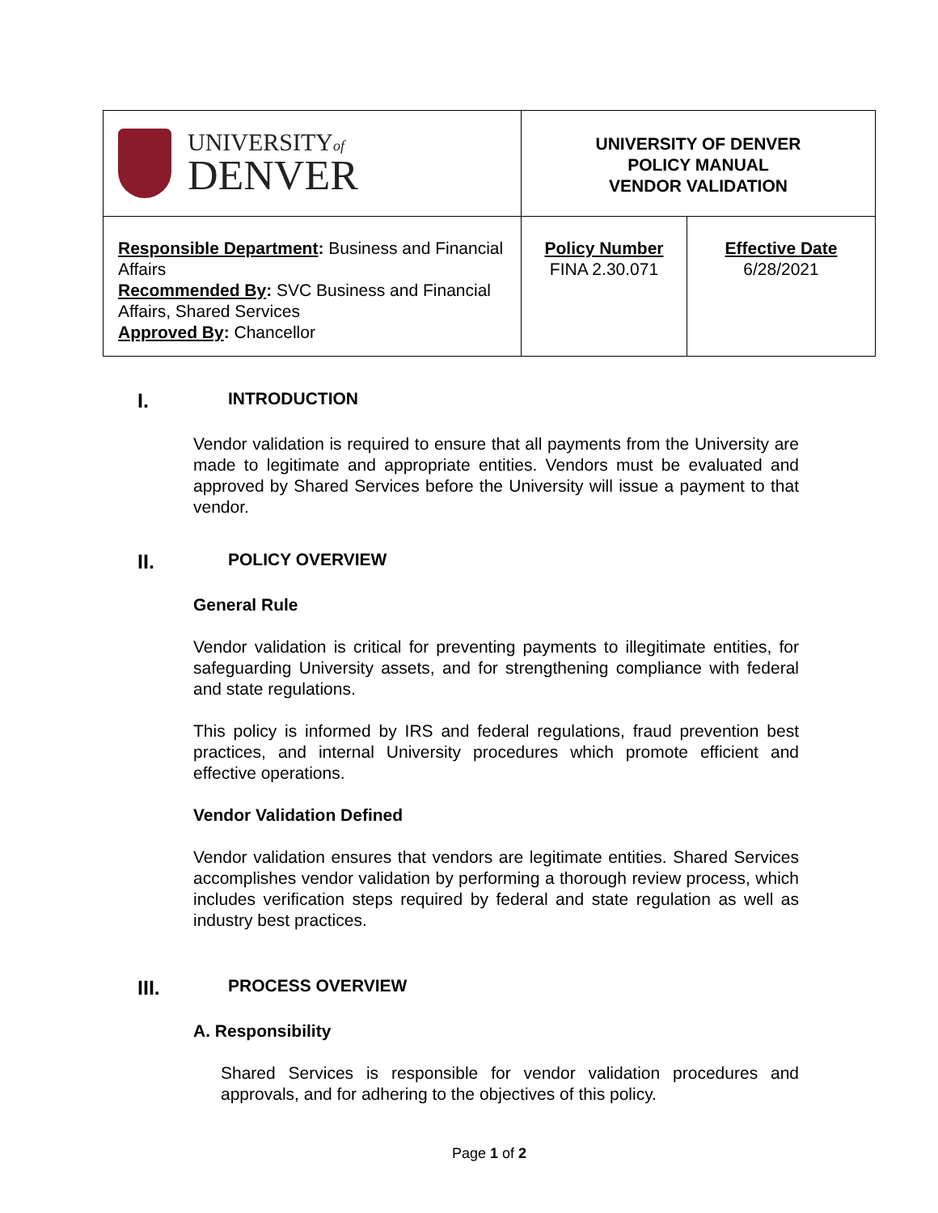| UNIVERSITY of DENVER | UNIVERSITY OF DENVER POLICY MANUAL VENDOR VALIDATION | |
| Responsible Department : Business and Financial Affairs Recommended By : SVC Business and Financial Affairs, Shared Services Approved By : Chancellor | Policy Number FINA 2.30.071 | Effective Date 6/28/2021 |
I. INTRODUCTION
Vendor validation is required to ensure that all payments from the University are made to legitimate and appropriate entities. Vendors must be evaluated and approved by Shared Services before the University will issue a payment to that vendor.
II. POLICY OVERVIEW
General Rule
Vendor validation is critical for preventing payments to illegitimate entities, for safeguarding University assets, and for strengthening compliance with federal and state regulations.
This policy is informed by IRS and federal regulations, fraud prevention best practices, and internal University procedures which promote efficient and effective operations.
Vendor Validation Defined
Vendor validation ensures that vendors are legitimate entities. Shared Services accomplishes vendor validation by performing a thorough review process, which includes verification steps required by federal and state regulation as well as industry best practices.
III. PROCESS OVERVIEW
A. Responsibility
Shared Services is responsible for vendor validation procedures and approvals, and for adhering to the objectives of this policy.
Page 1 of 2